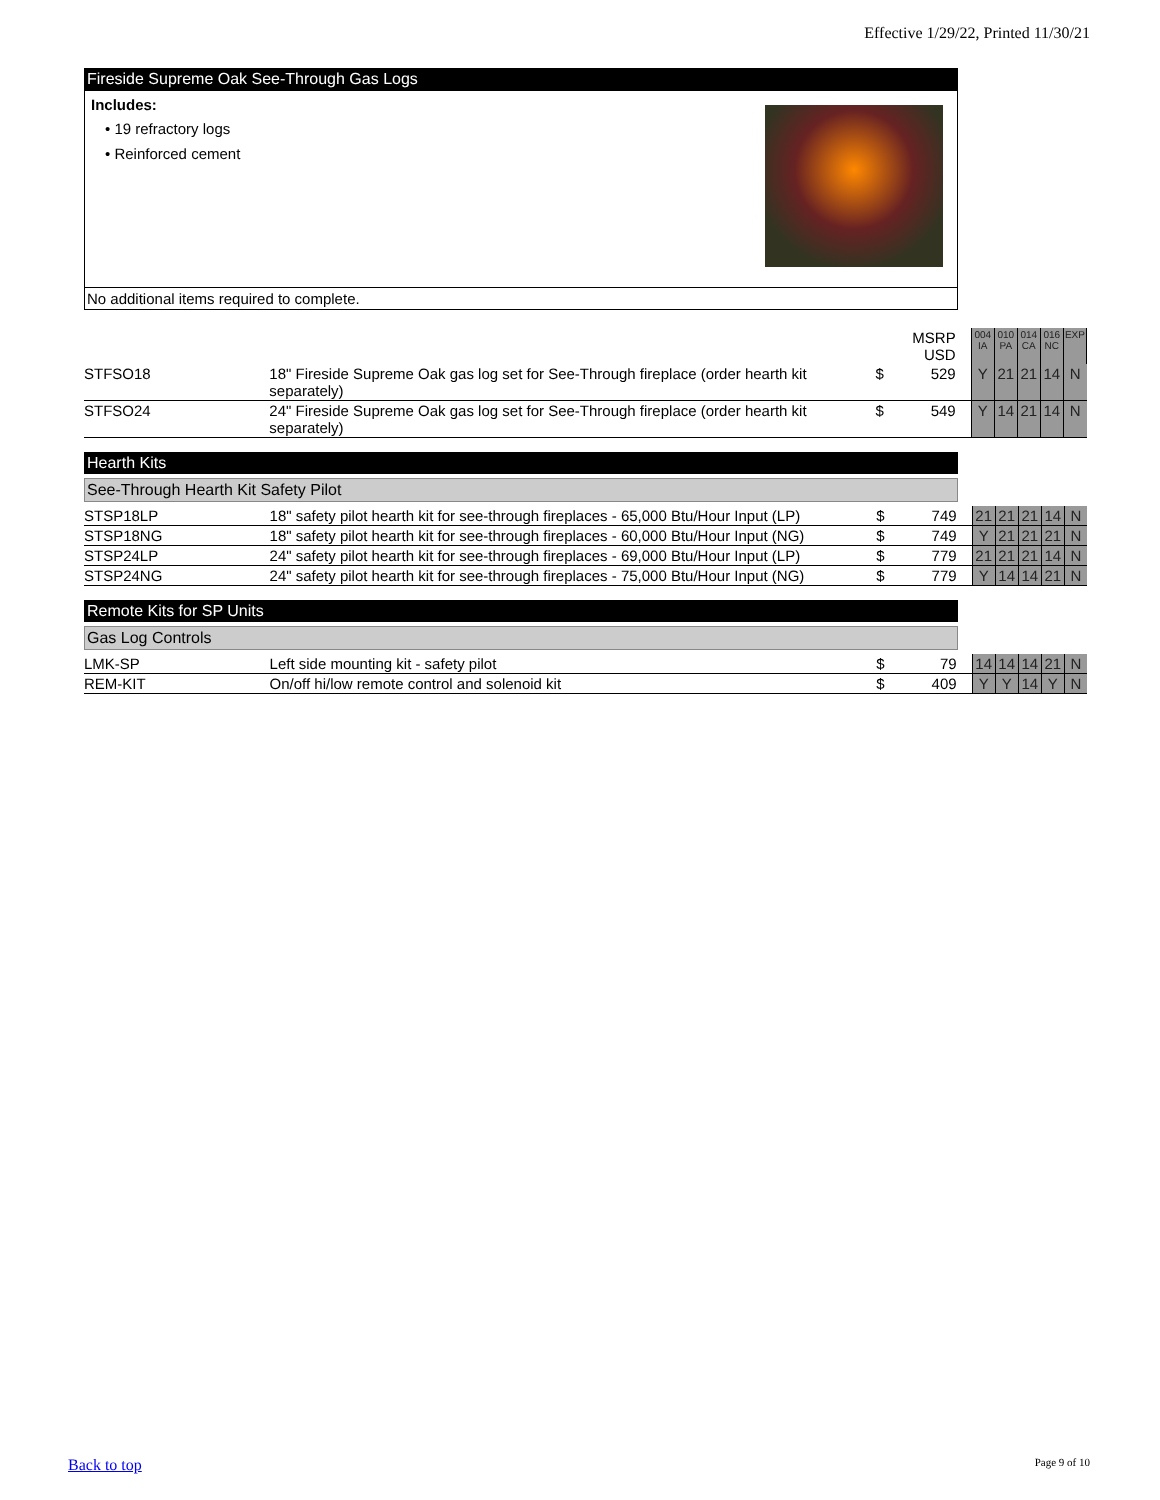Effective 1/29/22, Printed 11/30/21
Fireside Supreme Oak See-Through Gas Logs
Includes:
• 19 refractory logs
• Reinforced cement
No additional items required to complete.
| | | | MSRP USD | | 004 IA | 010 PA | 014 CA | 016 NC | EXP |
| STFSO18 | 18" Fireside Supreme Oak gas log set for See-Through fireplace (order hearth kit separately) | $ | 529 | | Y | 21 | 21 | 14 | N |
| STFSO24 | 24" Fireside Supreme Oak gas log set for See-Through fireplace (order hearth kit separately) | $ | 549 | | Y | 14 | 21 | 14 | N |
Hearth Kits
See-Through Hearth Kit Safety Pilot
| STSP18LP | 18" safety pilot hearth kit for see-through fireplaces - 65,000 Btu/Hour Input (LP) | $ | 749 | | 21 | 21 | 21 | 14 | N |
| STSP18NG | 18" safety pilot hearth kit for see-through fireplaces - 60,000 Btu/Hour Input (NG) | $ | 749 | | Y | 21 | 21 | 21 | N |
| STSP24LP | 24" safety pilot hearth kit for see-through fireplaces - 69,000 Btu/Hour Input (LP) | $ | 779 | | 21 | 21 | 21 | 14 | N |
| STSP24NG | 24" safety pilot hearth kit for see-through fireplaces - 75,000 Btu/Hour Input (NG) | $ | 779 | | Y | 14 | 14 | 21 | N |
Remote Kits for SP Units
Gas Log Controls
| LMK-SP | Left side mounting kit - safety pilot | $ | 79 | | 14 | 14 | 14 | 21 | N |
| REM-KIT | On/off hi/low remote control and solenoid kit | $ | 409 | | Y | Y | 14 | Y | N |
Back to top Page 9 of 10